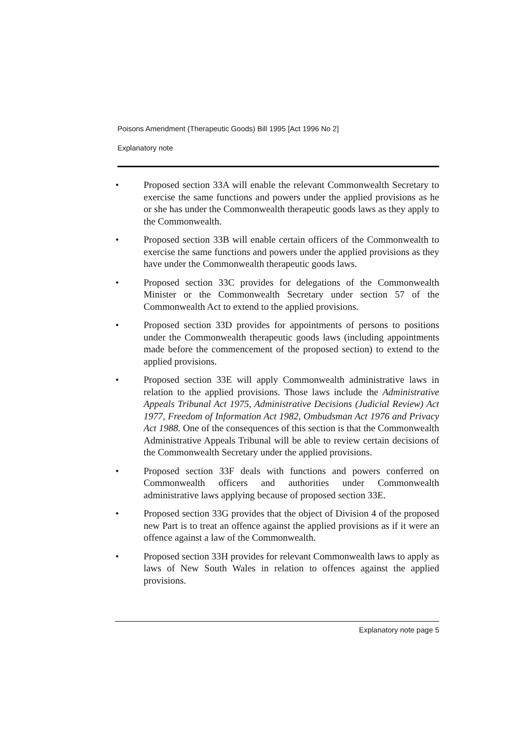Poisons Amendment (Therapeutic Goods) Bill 1995 [Act 1996 No 2]
Explanatory note
• Proposed section 33A will enable the relevant Commonwealth Secretary to exercise the same functions and powers under the applied provisions as he or she has under the Commonwealth therapeutic goods laws as they apply to the Commonwealth.
• Proposed section 33B will enable certain officers of the Commonwealth to exercise the same functions and powers under the applied provisions as they have under the Commonwealth therapeutic goods laws.
• Proposed section 33C provides for delegations of the Commonwealth Minister or the Commonwealth Secretary under section 57 of the Commonwealth Act to extend to the applied provisions.
• Proposed section 33D provides for appointments of persons to positions under the Commonwealth therapeutic goods laws (including appointments made before the commencement of the proposed section) to extend to the applied provisions.
• Proposed section 33E will apply Commonwealth administrative laws in relation to the applied provisions. Those laws include the Administrative Appeals Tribunal Act 1975, Administrative Decisions (Judicial Review) Act 1977, Freedom of Information Act 1982, Ombudsman Act 1976 and Privacy Act 1988. One of the consequences of this section is that the Commonwealth Administrative Appeals Tribunal will be able to review certain decisions of the Commonwealth Secretary under the applied provisions.
• Proposed section 33F deals with functions and powers conferred on Commonwealth officers and authorities under Commonwealth administrative laws applying because of proposed section 33E.
• Proposed section 33G provides that the object of Division 4 of the proposed new Part is to treat an offence against the applied provisions as if it were an offence against a law of the Commonwealth.
• Proposed section 33H provides for relevant Commonwealth laws to apply as laws of New South Wales in relation to offences against the applied provisions.
Explanatory note page 5